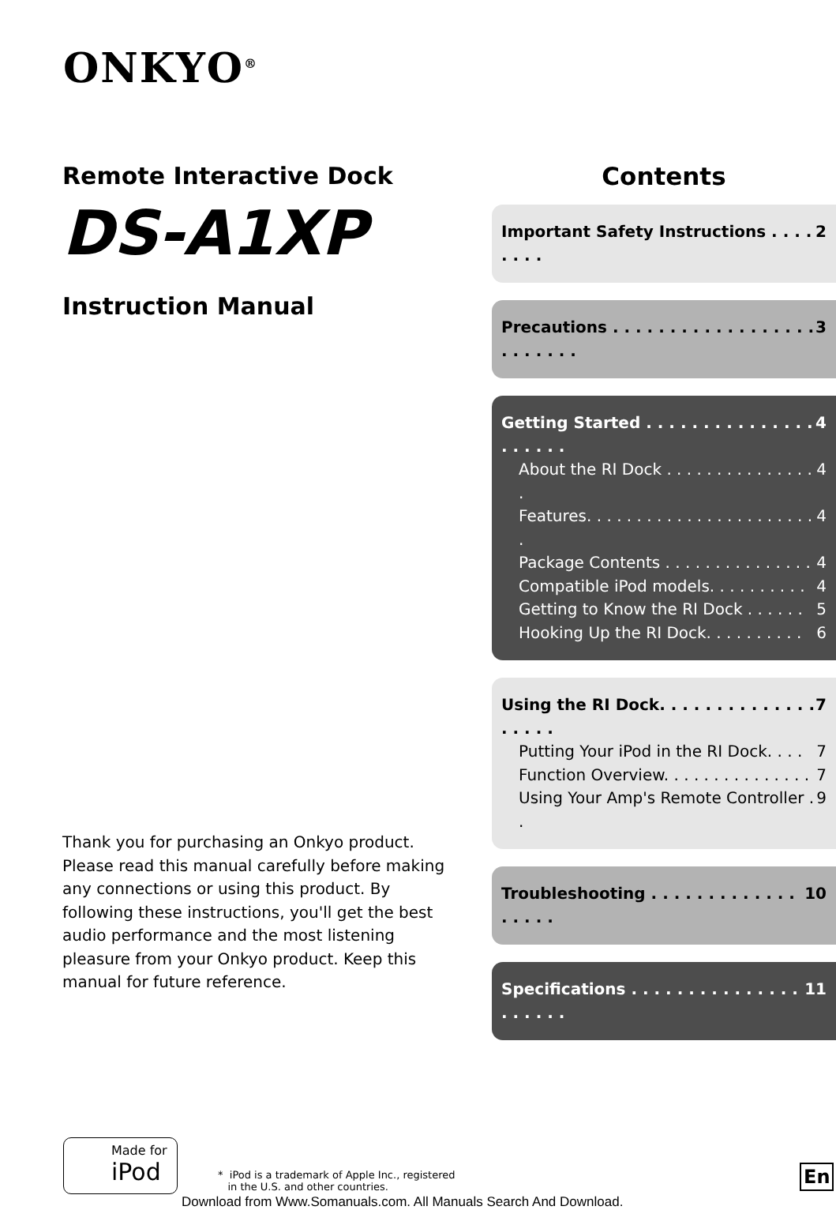ONKYO<sup>®</sup>
Remote Interactive Dock
DS-A1XP
Instruction Manual
Thank you for purchasing an Onkyo product. Please read this manual carefully before making any connections or using this product. By following these instructions, you'll get the best audio performance and the most listening pleasure from your Onkyo product. Keep this manual for future reference.
Contents
Important Safety Instructions . . . . . . . . 2
Precautions . . . . . . . . . . . . . . . . . . . . . . . . . 3
Getting Started . . . . . . . . . . . . . . . . . . . . . 4
About the RI Dock . . . . . . . . . . . . . . . . 4
Features. . . . . . . . . . . . . . . . . . . . . . . . 4
Package Contents . . . . . . . . . . . . . . . 4
Compatible iPod models. . . . . . . . . . 4
Getting to Know the RI Dock . . . . . . 5
Hooking Up the RI Dock. . . . . . . . . . 6
Using the RI Dock. . . . . . . . . . . . . . . . . . . 7
Putting Your iPod in the RI Dock. . . . 7
Function Overview. . . . . . . . . . . . . . . 7
Using Your Amp's Remote Controller . . 9
Troubleshooting . . . . . . . . . . . . . . . . . . 10
Specifications . . . . . . . . . . . . . . . . . . . . . 11
Made for
iPod
* iPod is a trademark of Apple Inc., registered
in the U.S. and other countries.
En
Download from Www.Somanuals.com. All Manuals Search And Download.